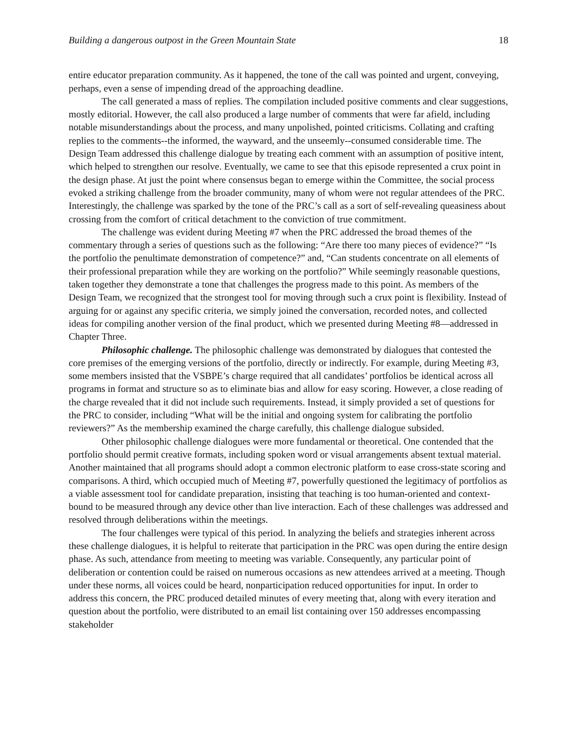Building a dangerous outpost in the Green Mountain State 18
entire educator preparation community. As it happened, the tone of the call was pointed and urgent, conveying, perhaps, even a sense of impending dread of the approaching deadline.
The call generated a mass of replies. The compilation included positive comments and clear suggestions, mostly editorial. However, the call also produced a large number of comments that were far afield, including notable misunderstandings about the process, and many unpolished, pointed criticisms. Collating and crafting replies to the comments--the informed, the wayward, and the unseemly--consumed considerable time. The Design Team addressed this challenge dialogue by treating each comment with an assumption of positive intent, which helped to strengthen our resolve. Eventually, we came to see that this episode represented a crux point in the design phase. At just the point where consensus began to emerge within the Committee, the social process evoked a striking challenge from the broader community, many of whom were not regular attendees of the PRC. Interestingly, the challenge was sparked by the tone of the PRC’s call as a sort of self-revealing queasiness about crossing from the comfort of critical detachment to the conviction of true commitment.
The challenge was evident during Meeting #7 when the PRC addressed the broad themes of the commentary through a series of questions such as the following: “Are there too many pieces of evidence?” “Is the portfolio the penultimate demonstration of competence?” and, “Can students concentrate on all elements of their professional preparation while they are working on the portfolio?” While seemingly reasonable questions, taken together they demonstrate a tone that challenges the progress made to this point. As members of the Design Team, we recognized that the strongest tool for moving through such a crux point is flexibility. Instead of arguing for or against any specific criteria, we simply joined the conversation, recorded notes, and collected ideas for compiling another version of the final product, which we presented during Meeting #8—addressed in Chapter Three.
Philosophic challenge. The philosophic challenge was demonstrated by dialogues that contested the core premises of the emerging versions of the portfolio, directly or indirectly. For example, during Meeting #3, some members insisted that the VSBPE’s charge required that all candidates’ portfolios be identical across all programs in format and structure so as to eliminate bias and allow for easy scoring. However, a close reading of the charge revealed that it did not include such requirements. Instead, it simply provided a set of questions for the PRC to consider, including “What will be the initial and ongoing system for calibrating the portfolio reviewers?” As the membership examined the charge carefully, this challenge dialogue subsided.
Other philosophic challenge dialogues were more fundamental or theoretical. One contended that the portfolio should permit creative formats, including spoken word or visual arrangements absent textual material. Another maintained that all programs should adopt a common electronic platform to ease cross-state scoring and comparisons. A third, which occupied much of Meeting #7, powerfully questioned the legitimacy of portfolios as a viable assessment tool for candidate preparation, insisting that teaching is too human-oriented and context-bound to be measured through any device other than live interaction. Each of these challenges was addressed and resolved through deliberations within the meetings.
The four challenges were typical of this period. In analyzing the beliefs and strategies inherent across these challenge dialogues, it is helpful to reiterate that participation in the PRC was open during the entire design phase. As such, attendance from meeting to meeting was variable. Consequently, any particular point of deliberation or contention could be raised on numerous occasions as new attendees arrived at a meeting. Though under these norms, all voices could be heard, nonparticipation reduced opportunities for input. In order to address this concern, the PRC produced detailed minutes of every meeting that, along with every iteration and question about the portfolio, were distributed to an email list containing over 150 addresses encompassing stakeholder